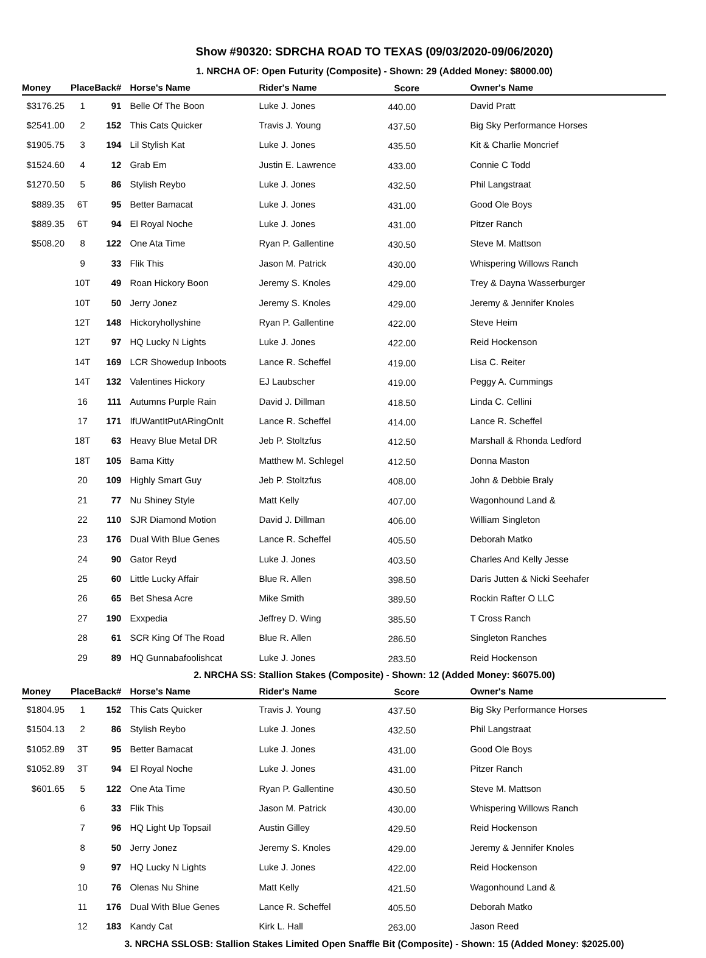Show #90320: SDRCHA ROAD TO TEXAS (09/03/2020-09/06/2020)
1. NRCHA OF: Open Futurity (Composite) - Shown: 29 (Added Money: $8000.00)
| Money | Place | Back# | Horse's Name | Rider's Name | Score | Owner's Name |
| --- | --- | --- | --- | --- | --- | --- |
| $3176.25 | 1 | 91 | Belle Of The Boon | Luke J. Jones | 440.00 | David Pratt |
| $2541.00 | 2 | 152 | This Cats Quicker | Travis J. Young | 437.50 | Big Sky Performance Horses |
| $1905.75 | 3 | 194 | Lil Stylish Kat | Luke J. Jones | 435.50 | Kit & Charlie Moncrief |
| $1524.60 | 4 | 12 | Grab Em | Justin E. Lawrence | 433.00 | Connie C Todd |
| $1270.50 | 5 | 86 | Stylish Reybo | Luke J. Jones | 432.50 | Phil Langstraat |
| $889.35 | 6T | 95 | Better Bamacat | Luke J. Jones | 431.00 | Good Ole Boys |
| $889.35 | 6T | 94 | El Royal Noche | Luke J. Jones | 431.00 | Pitzer Ranch |
| $508.20 | 8 | 122 | One Ata Time | Ryan P. Gallentine | 430.50 | Steve M. Mattson |
| | 9 | 33 | Flik This | Jason M. Patrick | 430.00 | Whispering Willows Ranch |
| | 10T | 49 | Roan Hickory Boon | Jeremy S. Knoles | 429.00 | Trey & Dayna Wasserburger |
| | 10T | 50 | Jerry Jonez | Jeremy S. Knoles | 429.00 | Jeremy & Jennifer Knoles |
| | 12T | 148 | Hickoryhollyshine | Ryan P. Gallentine | 422.00 | Steve Heim |
| | 12T | 97 | HQ Lucky N Lights | Luke J. Jones | 422.00 | Reid Hockenson |
| | 14T | 169 | LCR Showedup Inboots | Lance R. Scheffel | 419.00 | Lisa C. Reiter |
| | 14T | 132 | Valentines Hickory | EJ Laubscher | 419.00 | Peggy A. Cummings |
| | 16 | 111 | Autumns Purple Rain | David J. Dillman | 418.50 | Linda C. Cellini |
| | 17 | 171 | IfUWantItPutARingOnIt | Lance R. Scheffel | 414.00 | Lance R. Scheffel |
| | 18T | 63 | Heavy Blue Metal DR | Jeb P. Stoltzfus | 412.50 | Marshall & Rhonda Ledford |
| | 18T | 105 | Bama Kitty | Matthew M. Schlegel | 412.50 | Donna Maston |
| | 20 | 109 | Highly Smart Guy | Jeb P. Stoltzfus | 408.00 | John & Debbie Braly |
| | 21 | 77 | Nu Shiney Style | Matt Kelly | 407.00 | Wagonhound Land & |
| | 22 | 110 | SJR Diamond Motion | David J. Dillman | 406.00 | William Singleton |
| | 23 | 176 | Dual With Blue Genes | Lance R. Scheffel | 405.50 | Deborah Matko |
| | 24 | 90 | Gator Reyd | Luke J. Jones | 403.50 | Charles And Kelly Jesse |
| | 25 | 60 | Little Lucky Affair | Blue R. Allen | 398.50 | Daris Jutten & Nicki Seehafer |
| | 26 | 65 | Bet Shesa Acre | Mike Smith | 389.50 | Rockin Rafter O LLC |
| | 27 | 190 | Exxpedia | Jeffrey D. Wing | 385.50 | T Cross Ranch |
| | 28 | 61 | SCR King Of The Road | Blue R. Allen | 286.50 | Singleton Ranches |
| | 29 | 89 | HQ Gunnabafoolishcat | Luke J. Jones | 283.50 | Reid Hockenson |
2. NRCHA SS: Stallion Stakes (Composite) - Shown: 12 (Added Money: $6075.00)
| Money | Place | Back# | Horse's Name | Rider's Name | Score | Owner's Name |
| --- | --- | --- | --- | --- | --- | --- |
| $1804.95 | 1 | 152 | This Cats Quicker | Travis J. Young | 437.50 | Big Sky Performance Horses |
| $1504.13 | 2 | 86 | Stylish Reybo | Luke J. Jones | 432.50 | Phil Langstraat |
| $1052.89 | 3T | 95 | Better Bamacat | Luke J. Jones | 431.00 | Good Ole Boys |
| $1052.89 | 3T | 94 | El Royal Noche | Luke J. Jones | 431.00 | Pitzer Ranch |
| $601.65 | 5 | 122 | One Ata Time | Ryan P. Gallentine | 430.50 | Steve M. Mattson |
| | 6 | 33 | Flik This | Jason M. Patrick | 430.00 | Whispering Willows Ranch |
| | 7 | 96 | HQ Light Up Topsail | Austin Gilley | 429.50 | Reid Hockenson |
| | 8 | 50 | Jerry Jonez | Jeremy S. Knoles | 429.00 | Jeremy & Jennifer Knoles |
| | 9 | 97 | HQ Lucky N Lights | Luke J. Jones | 422.00 | Reid Hockenson |
| | 10 | 76 | Olenas Nu Shine | Matt Kelly | 421.50 | Wagonhound Land & |
| | 11 | 176 | Dual With Blue Genes | Lance R. Scheffel | 405.50 | Deborah Matko |
| | 12 | 183 | Kandy Cat | Kirk L. Hall | 263.00 | Jason Reed |
3. NRCHA SSLOSB: Stallion Stakes Limited Open Snaffle Bit (Composite) - Shown: 15 (Added Money: $2025.00)